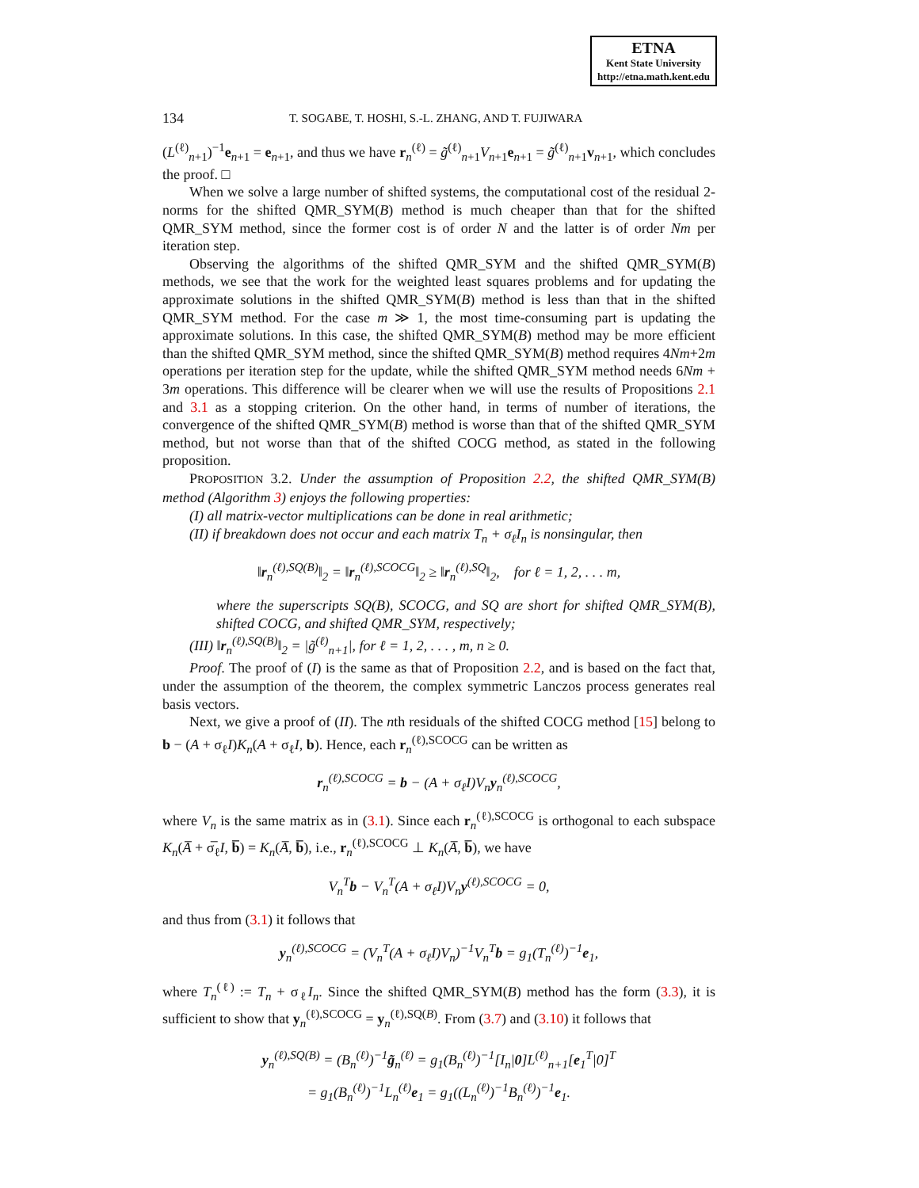ETNA
Kent State University
http://etna.math.kent.edu
134 T. SOGABE, T. HOSHI, S.-L. ZHANG, AND T. FUJIWARA
(L<sup>(ℓ)</sup><sub>n+1</sub>)<sup>−1</sup>e<sub>n+1</sub> = e<sub>n+1</sub>, and thus we have r<sub>n</sub><sup>(ℓ)</sup> = g̃<sup>(ℓ)</sup><sub>n+1</sub>V<sub>n+1</sub>e<sub>n+1</sub> = g̃<sup>(ℓ)</sup><sub>n+1</sub>v<sub>n+1</sub>, which concludes the proof. □
When we solve a large number of shifted systems, the computational cost of the residual 2-norms for the shifted QMR_SYM(B) method is much cheaper than that for the shifted QMR_SYM method, since the former cost is of order N and the latter is of order Nm per iteration step.
Observing the algorithms of the shifted QMR_SYM and the shifted QMR_SYM(B) methods, we see that the work for the weighted least squares problems and for updating the approximate solutions in the shifted QMR_SYM(B) method is less than that in the shifted QMR_SYM method. For the case m ≫ 1, the most time-consuming part is updating the approximate solutions. In this case, the shifted QMR_SYM(B) method may be more efficient than the shifted QMR_SYM method, since the shifted QMR_SYM(B) method requires 4Nm+2m operations per iteration step for the update, while the shifted QMR_SYM method needs 6Nm + 3m operations. This difference will be clearer when we will use the results of Propositions 2.1 and 3.1 as a stopping criterion. On the other hand, in terms of number of iterations, the convergence of the shifted QMR_SYM(B) method is worse than that of the shifted QMR_SYM method, but not worse than that of the shifted COCG method, as stated in the following proposition.
PROPOSITION 3.2. Under the assumption of Proposition 2.2, the shifted QMR_SYM(B) method (Algorithm 3) enjoys the following properties:
(I) all matrix-vector multiplications can be done in real arithmetic;
(II) if breakdown does not occur and each matrix T<sub>n</sub> + σ<sub>ℓ</sub>I<sub>n</sub> is nonsingular, then
‖r<sub>n</sub><sup>(ℓ),SQ(B)</sup>‖<sub>2</sub> = ‖r<sub>n</sub><sup>(ℓ),SCOCG</sup>‖<sub>2</sub> ≥ ‖r<sub>n</sub><sup>(ℓ),SQ</sup>‖<sub>2</sub>, for ℓ = 1, 2, . . . m,
where the superscripts SQ(B), SCOCG, and SQ are short for shifted QMR_SYM(B), shifted COCG, and shifted QMR_SYM, respectively;
(III) ‖r<sub>n</sub><sup>(ℓ),SQ(B)</sup>‖<sub>2</sub> = |g̃<sup>(ℓ)</sup><sub>n+1</sub>|, for ℓ = 1, 2, . . . , m, n ≥ 0.
Proof. The proof of (I) is the same as that of Proposition 2.2, and is based on the fact that, under the assumption of the theorem, the complex symmetric Lanczos process generates real basis vectors.
Next, we give a proof of (II). The nth residuals of the shifted COCG method [15] belong to b − (A + σ<sub>ℓ</sub>I)K<sub>n</sub>(A + σ<sub>ℓ</sub>I, b). Hence, each r<sub>n</sub><sup>(ℓ),SCOCG</sup> can be written as
r<sub>n</sub><sup>(ℓ),SCOCG</sup> = b − (A + σ<sub>ℓ</sub>I)V<sub>n</sub>y<sub>n</sub><sup>(ℓ),SCOCG</sup>,
where V<sub>n</sub> is the same matrix as in (3.1). Since each r<sub>n</sub><sup>(ℓ),SCOCG</sup> is orthogonal to each subspace K<sub>n</sub>(A̅ + σ̅<sub>ℓ</sub>I, b̅) = K<sub>n</sub>(A̅, b̅), i.e., r<sub>n</sub><sup>(ℓ),SCOCG</sup> ⊥ K<sub>n</sub>(A̅, b̅), we have
V<sub>n</sub><sup>T</sup>b − V<sub>n</sub><sup>T</sup>(A + σ<sub>ℓ</sub>I)V<sub>n</sub>y<sup>(ℓ),SCOCG</sup> = 0,
and thus from (3.1) it follows that
y<sub>n</sub><sup>(ℓ),SCOCG</sup> = (V<sub>n</sub><sup>T</sup>(A + σ<sub>ℓ</sub>I)V<sub>n</sub>)<sup>−1</sup>V<sub>n</sub><sup>T</sup>b = g<sub>1</sub>(T<sub>n</sub><sup>(ℓ)</sup>)<sup>−1</sup>e<sub>1</sub>,
where T<sub>n</sub><sup>(ℓ)</sup> := T<sub>n</sub> + σ<sub>ℓ</sub>I<sub>n</sub>. Since the shifted QMR_SYM(B) method has the form (3.3), it is sufficient to show that y<sub>n</sub><sup>(ℓ),SCOCG</sup> = y<sub>n</sub><sup>(ℓ),SQ(B)</sup>. From (3.7) and (3.10) it follows that
y<sub>n</sub><sup>(ℓ),SQ(B)</sup> = (B<sub>n</sub><sup>(ℓ)</sup>)<sup>−1</sup>g̃<sub>n</sub><sup>(ℓ)</sup> = g<sub>1</sub>(B<sub>n</sub><sup>(ℓ)</sup>)<sup>−1</sup>[I<sub>n</sub>|0]L<sup>(ℓ)</sup><sub>n+1</sub>[e<sub>1</sub><sup>T</sup>|0]<sup>T</sup>
= g<sub>1</sub>(B<sub>n</sub><sup>(ℓ)</sup>)<sup>−1</sup>L<sub>n</sub><sup>(ℓ)</sup>e<sub>1</sub> = g<sub>1</sub>((L<sub>n</sub><sup>(ℓ)</sup>)<sup>−1</sup>B<sub>n</sub><sup>(ℓ)</sup>)<sup>−1</sup>e<sub>1</sub>.